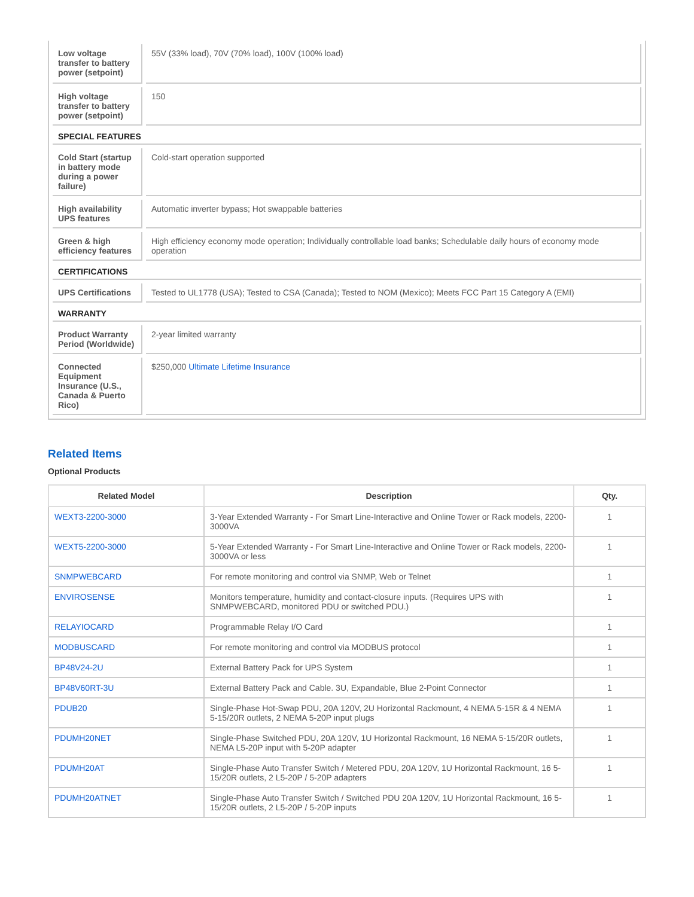| Low voltage transfer to battery power (setpoint) | 55V (33% load), 70V (70% load), 100V (100% load) |
| High voltage transfer to battery power (setpoint) | 150 |
| SPECIAL FEATURES | |
| Cold Start (startup in battery mode during a power failure) | Cold-start operation supported |
| High availability UPS features | Automatic inverter bypass; Hot swappable batteries |
| Green & high efficiency features | High efficiency economy mode operation; Individually controllable load banks; Schedulable daily hours of economy mode operation |
| CERTIFICATIONS | |
| UPS Certifications | Tested to UL1778 (USA); Tested to CSA (Canada); Tested to NOM (Mexico); Meets FCC Part 15 Category A (EMI) |
| WARRANTY | |
| Product Warranty Period (Worldwide) | 2-year limited warranty |
| Connected Equipment Insurance (U.S., Canada & Puerto Rico) | $250,000 Ultimate Lifetime Insurance |
Related Items
Optional Products
| Related Model | Description | Qty. |
| --- | --- | --- |
| WEXT3-2200-3000 | 3-Year Extended Warranty - For Smart Line-Interactive and Online Tower or Rack models, 2200-3000VA | 1 |
| WEXT5-2200-3000 | 5-Year Extended Warranty - For Smart Line-Interactive and Online Tower or Rack models, 2200-3000VA or less | 1 |
| SNMPWEBCARD | For remote monitoring and control via SNMP, Web or Telnet | 1 |
| ENVIROSENSE | Monitors temperature, humidity and contact-closure inputs. (Requires UPS with SNMPWEBCARD, monitored PDU or switched PDU.) | 1 |
| RELAYIOCARD | Programmable Relay I/O Card | 1 |
| MODBUSCARD | For remote monitoring and control via MODBUS protocol | 1 |
| BP48V24-2U | External Battery Pack for UPS System | 1 |
| BP48V60RT-3U | External Battery Pack and Cable. 3U, Expandable, Blue 2-Point Connector | 1 |
| PDUB20 | Single-Phase Hot-Swap PDU, 20A 120V, 2U Horizontal Rackmount, 4 NEMA 5-15R & 4 NEMA 5-15/20R outlets, 2 NEMA 5-20P input plugs | 1 |
| PDUMH20NET | Single-Phase Switched PDU, 20A 120V, 1U Horizontal Rackmount, 16 NEMA 5-15/20R outlets, NEMA L5-20P input with 5-20P adapter | 1 |
| PDUMH20AT | Single-Phase Auto Transfer Switch / Metered PDU, 20A 120V, 1U Horizontal Rackmount, 16 5-15/20R outlets, 2 L5-20P / 5-20P adapters | 1 |
| PDUMH20ATNET | Single-Phase Auto Transfer Switch / Switched PDU 20A 120V, 1U Horizontal Rackmount, 16 5-15/20R outlets, 2 L5-20P / 5-20P inputs | 1 |